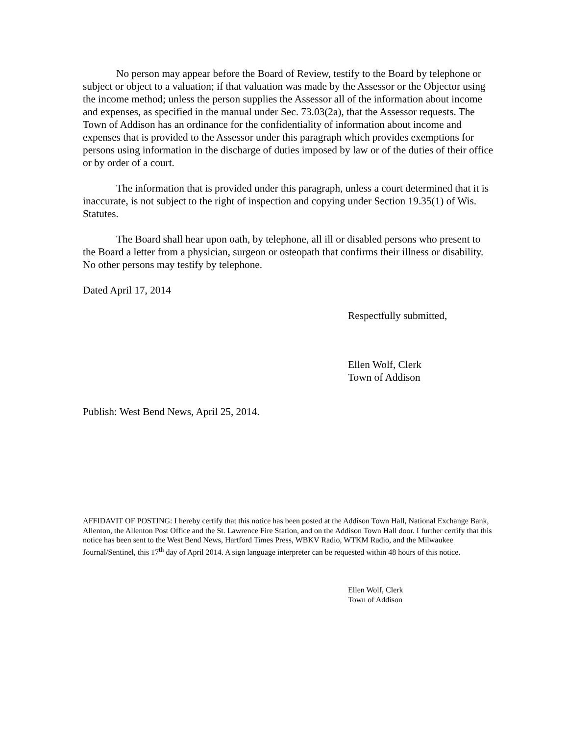No person may appear before the Board of Review, testify to the Board by telephone or subject or object to a valuation; if that valuation was made by the Assessor or the Objector using the income method; unless the person supplies the Assessor all of the information about income and expenses, as specified in the manual under Sec. 73.03(2a), that the Assessor requests. The Town of Addison has an ordinance for the confidentiality of information about income and expenses that is provided to the Assessor under this paragraph which provides exemptions for persons using information in the discharge of duties imposed by law or of the duties of their office or by order of a court.
The information that is provided under this paragraph, unless a court determined that it is inaccurate, is not subject to the right of inspection and copying under Section 19.35(1) of Wis. Statutes.
The Board shall hear upon oath, by telephone, all ill or disabled persons who present to the Board a letter from a physician, surgeon or osteopath that confirms their illness or disability. No other persons may testify by telephone.
Dated April 17, 2014
Respectfully submitted,
Ellen Wolf, Clerk
Town of Addison
Publish: West Bend News, April 25, 2014.
AFFIDAVIT OF POSTING: I hereby certify that this notice has been posted at the Addison Town Hall, National Exchange Bank, Allenton, the Allenton Post Office and the St. Lawrence Fire Station, and on the Addison Town Hall door. I further certify that this notice has been sent to the West Bend News, Hartford Times Press, WBKV Radio, WTKM Radio, and the Milwaukee Journal/Sentinel, this 17<sup>th</sup> day of April 2014. A sign language interpreter can be requested within 48 hours of this notice.
Ellen Wolf, Clerk
Town of Addison